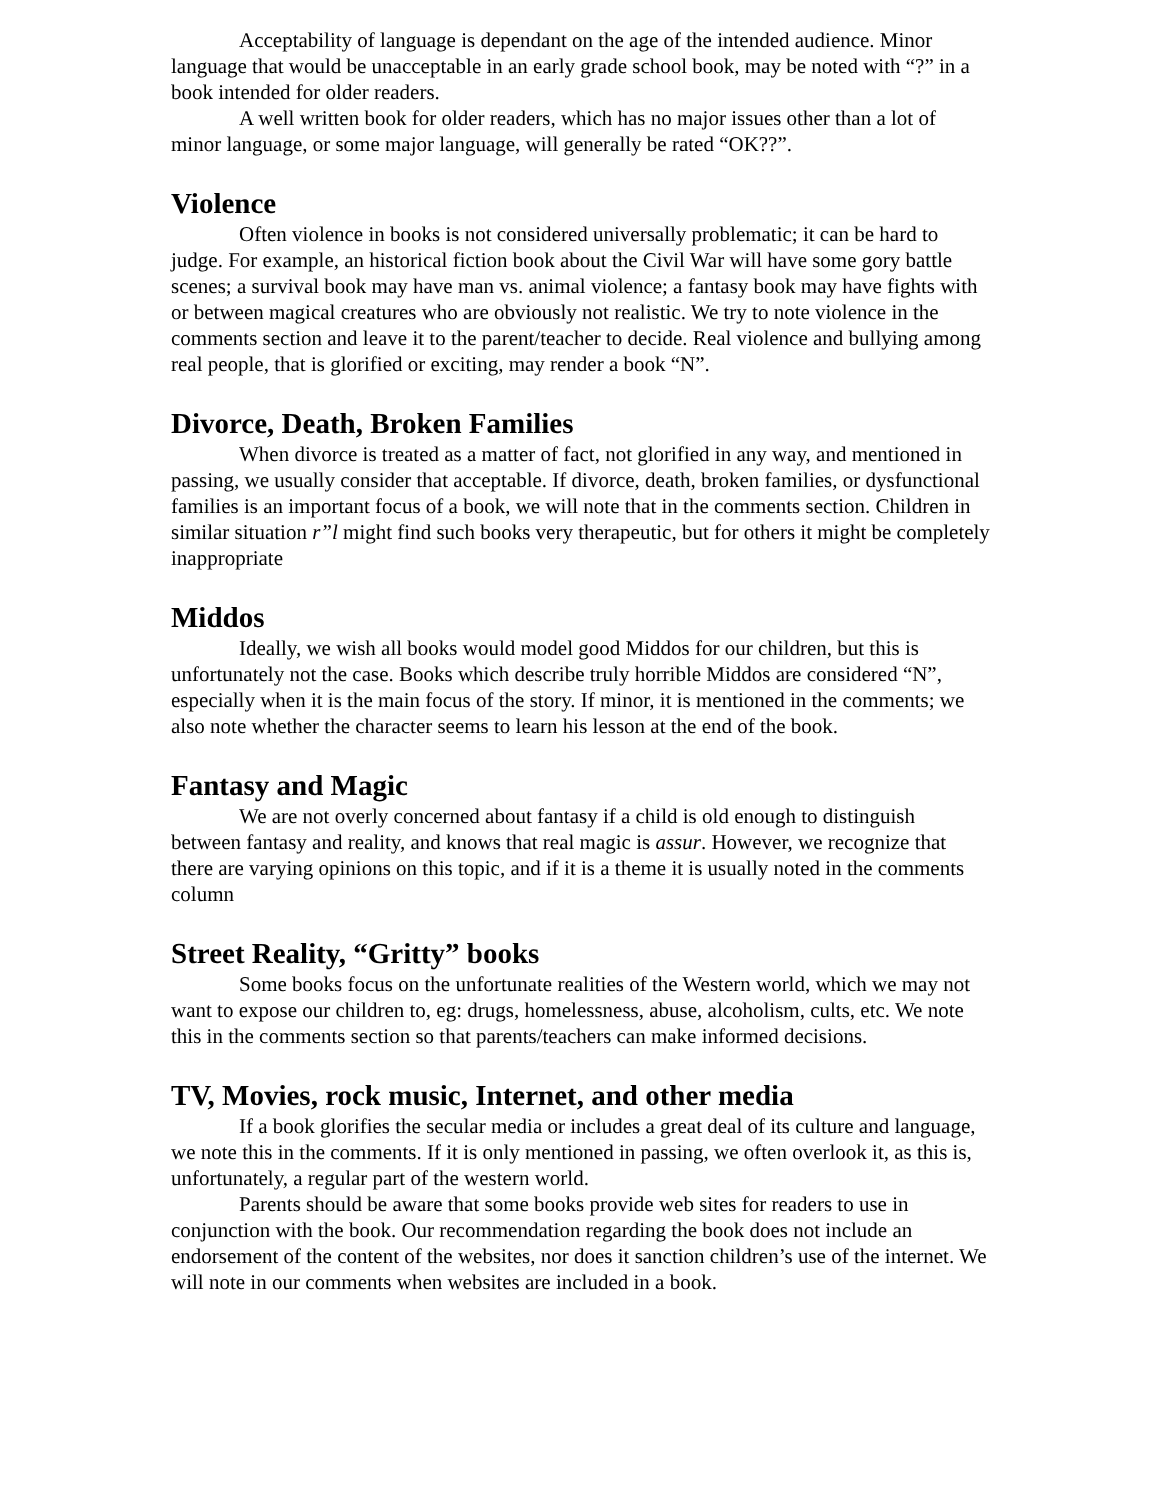Acceptability of language is dependant on the age of the intended audience. Minor language that would be unacceptable in an early grade school book, may be noted with “?” in a book intended for older readers.
A well written book for older readers, which has no major issues other than a lot of minor language, or some major language, will generally be rated “OK??”.
Violence
Often violence in books is not considered universally problematic; it can be hard to judge. For example, an historical fiction book about the Civil War will have some gory battle scenes; a survival book may have man vs. animal violence; a fantasy book may have fights with or between magical creatures who are obviously not realistic. We try to note violence in the comments section and leave it to the parent/teacher to decide. Real violence and bullying among real people, that is glorified or exciting, may render a book “N”.
Divorce, Death, Broken Families
When divorce is treated as a matter of fact, not glorified in any way, and mentioned in passing, we usually consider that acceptable. If divorce, death, broken families, or dysfunctional families is an important focus of a book, we will note that in the comments section. Children in similar situation r”l might find such books very therapeutic, but for others it might be completely inappropriate
Middos
Ideally, we wish all books would model good Middos for our children, but this is unfortunately not the case. Books which describe truly horrible Middos are considered “N”, especially when it is the main focus of the story. If minor, it is mentioned in the comments; we also note whether the character seems to learn his lesson at the end of the book.
Fantasy and Magic
We are not overly concerned about fantasy if a child is old enough to distinguish between fantasy and reality, and knows that real magic is assur. However, we recognize that there are varying opinions on this topic, and if it is a theme it is usually noted in the comments column
Street Reality, “Gritty” books
Some books focus on the unfortunate realities of the Western world, which we may not want to expose our children to, eg: drugs, homelessness, abuse, alcoholism, cults, etc. We note this in the comments section so that parents/teachers can make informed decisions.
TV, Movies, rock music, Internet, and other media
If a book glorifies the secular media or includes a great deal of its culture and language, we note this in the comments. If it is only mentioned in passing, we often overlook it, as this is, unfortunately, a regular part of the western world.
Parents should be aware that some books provide web sites for readers to use in conjunction with the book. Our recommendation regarding the book does not include an endorsement of the content of the websites, nor does it sanction children’s use of the internet. We will note in our comments when websites are included in a book.